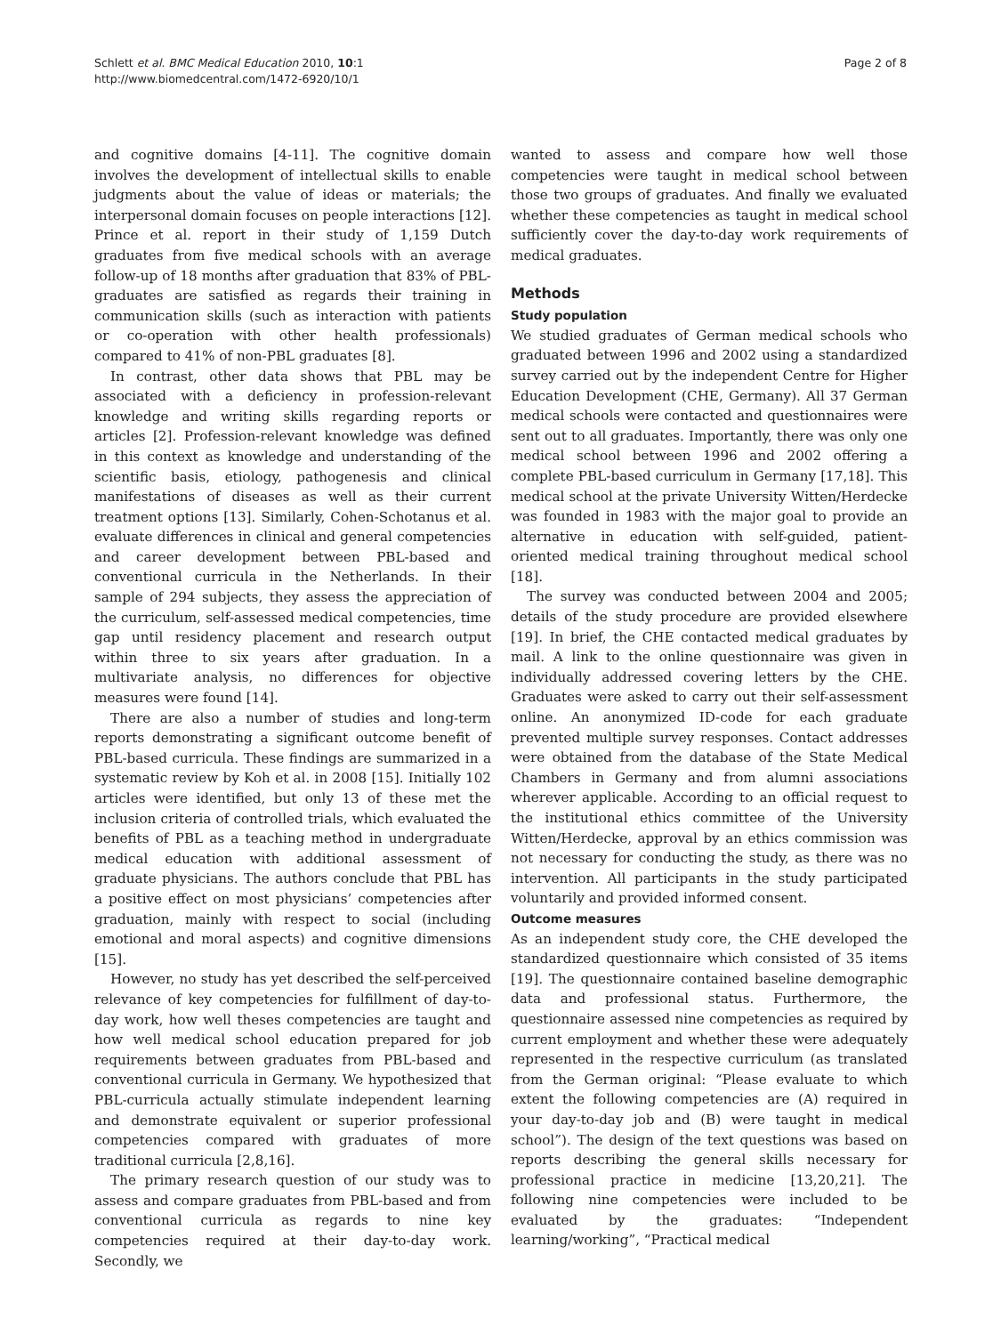Schlett et al. BMC Medical Education 2010, 10:1
http://www.biomedcentral.com/1472-6920/10/1
Page 2 of 8
and cognitive domains [4-11]. The cognitive domain involves the development of intellectual skills to enable judgments about the value of ideas or materials; the interpersonal domain focuses on people interactions [12]. Prince et al. report in their study of 1,159 Dutch graduates from five medical schools with an average follow-up of 18 months after graduation that 83% of PBL-graduates are satisfied as regards their training in communication skills (such as interaction with patients or co-operation with other health professionals) compared to 41% of non-PBL graduates [8].
In contrast, other data shows that PBL may be associated with a deficiency in profession-relevant knowledge and writing skills regarding reports or articles [2]. Profession-relevant knowledge was defined in this context as knowledge and understanding of the scientific basis, etiology, pathogenesis and clinical manifestations of diseases as well as their current treatment options [13]. Similarly, Cohen-Schotanus et al. evaluate differences in clinical and general competencies and career development between PBL-based and conventional curricula in the Netherlands. In their sample of 294 subjects, they assess the appreciation of the curriculum, self-assessed medical competencies, time gap until residency placement and research output within three to six years after graduation. In a multivariate analysis, no differences for objective measures were found [14].
There are also a number of studies and long-term reports demonstrating a significant outcome benefit of PBL-based curricula. These findings are summarized in a systematic review by Koh et al. in 2008 [15]. Initially 102 articles were identified, but only 13 of these met the inclusion criteria of controlled trials, which evaluated the benefits of PBL as a teaching method in undergraduate medical education with additional assessment of graduate physicians. The authors conclude that PBL has a positive effect on most physicians’ competencies after graduation, mainly with respect to social (including emotional and moral aspects) and cognitive dimensions [15].
However, no study has yet described the self-perceived relevance of key competencies for fulfillment of day-to-day work, how well theses competencies are taught and how well medical school education prepared for job requirements between graduates from PBL-based and conventional curricula in Germany. We hypothesized that PBL-curricula actually stimulate independent learning and demonstrate equivalent or superior professional competencies compared with graduates of more traditional curricula [2,8,16].
The primary research question of our study was to assess and compare graduates from PBL-based and from conventional curricula as regards to nine key competencies required at their day-to-day work. Secondly, we
wanted to assess and compare how well those competencies were taught in medical school between those two groups of graduates. And finally we evaluated whether these competencies as taught in medical school sufficiently cover the day-to-day work requirements of medical graduates.
Methods
Study population
We studied graduates of German medical schools who graduated between 1996 and 2002 using a standardized survey carried out by the independent Centre for Higher Education Development (CHE, Germany). All 37 German medical schools were contacted and questionnaires were sent out to all graduates. Importantly, there was only one medical school between 1996 and 2002 offering a complete PBL-based curriculum in Germany [17,18]. This medical school at the private University Witten/Herdecke was founded in 1983 with the major goal to provide an alternative in education with self-guided, patient-oriented medical training throughout medical school [18].
The survey was conducted between 2004 and 2005; details of the study procedure are provided elsewhere [19]. In brief, the CHE contacted medical graduates by mail. A link to the online questionnaire was given in individually addressed covering letters by the CHE. Graduates were asked to carry out their self-assessment online. An anonymized ID-code for each graduate prevented multiple survey responses. Contact addresses were obtained from the database of the State Medical Chambers in Germany and from alumni associations wherever applicable. According to an official request to the institutional ethics committee of the University Witten/Herdecke, approval by an ethics commission was not necessary for conducting the study, as there was no intervention. All participants in the study participated voluntarily and provided informed consent.
Outcome measures
As an independent study core, the CHE developed the standardized questionnaire which consisted of 35 items [19]. The questionnaire contained baseline demographic data and professional status. Furthermore, the questionnaire assessed nine competencies as required by current employment and whether these were adequately represented in the respective curriculum (as translated from the German original: “Please evaluate to which extent the following competencies are (A) required in your day-to-day job and (B) were taught in medical school”). The design of the text questions was based on reports describing the general skills necessary for professional practice in medicine [13,20,21]. The following nine competencies were included to be evaluated by the graduates: “Independent learning/working”, “Practical medical